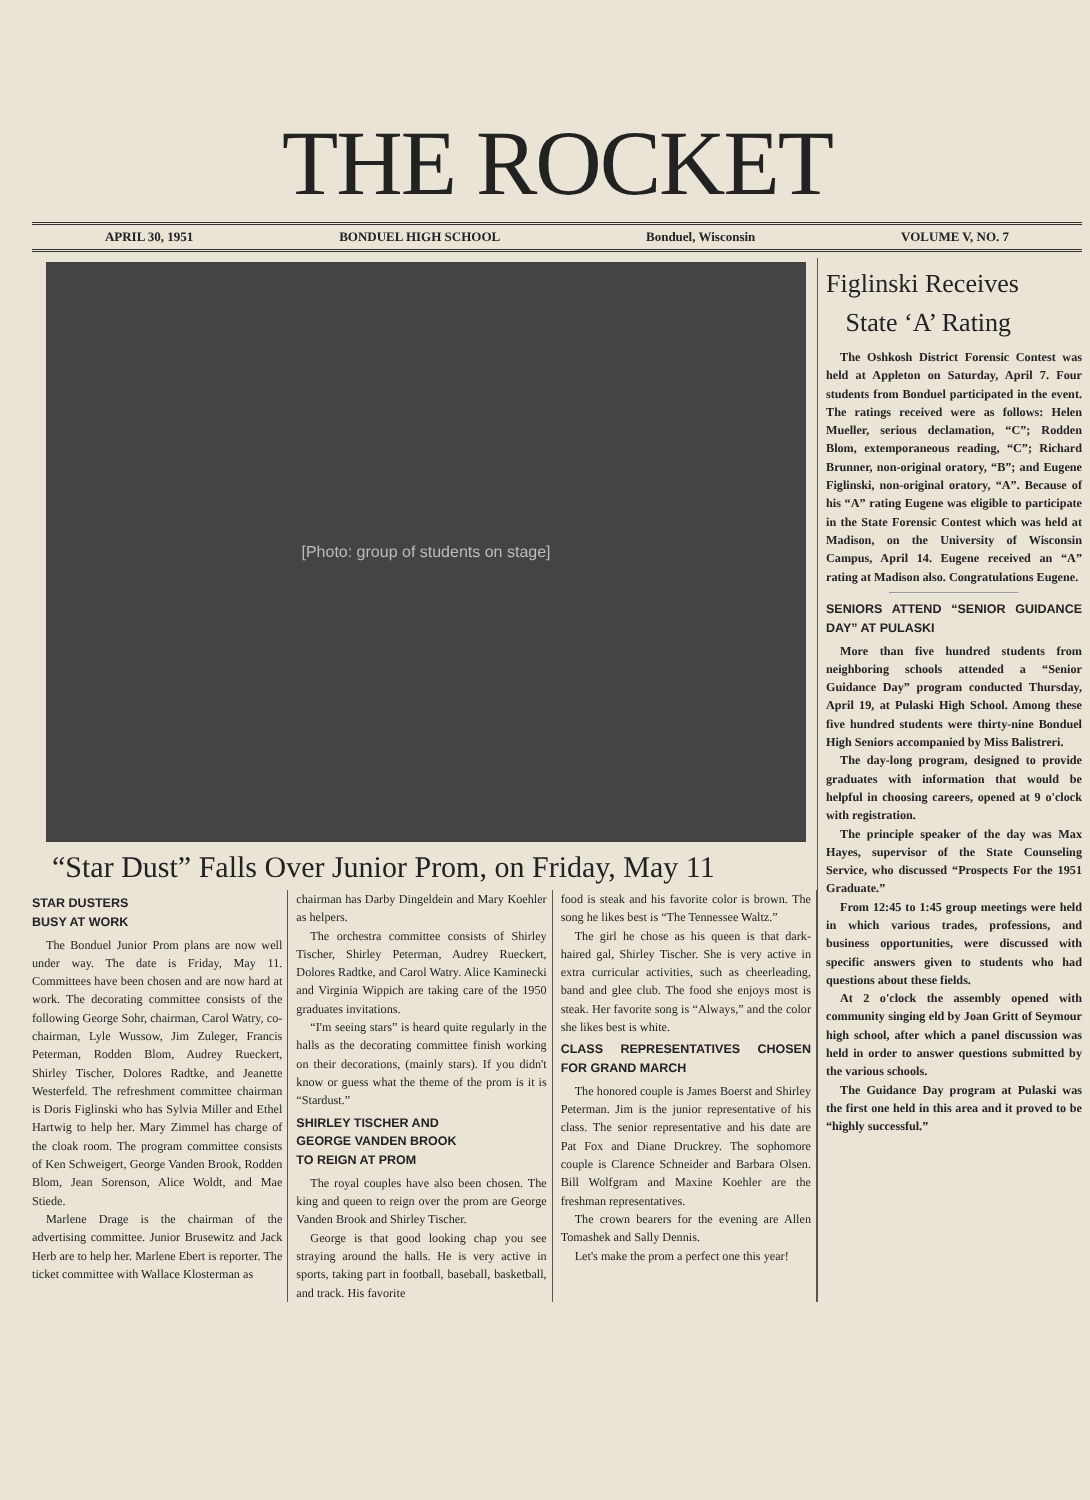THE ROCKET
APRIL 30, 1951 BONDUEL HIGH SCHOOL Bonduel, Wisconsin VOLUME V, NO. 7
[Photo: group of students on stage]
“Star Dust” Falls Over Junior Prom, on Friday, May 11
STAR DUSTERS
BUSY AT WORK
The Bonduel Junior Prom plans are now well under way. The date is Friday, May 11. Committees have been chosen and are now hard at work. The decorating committee consists of the following George Sohr, chairman, Carol Watry, co-chairman, Lyle Wussow, Jim Zuleger, Francis Peterman, Rodden Blom, Audrey Rueckert, Shirley Tischer, Dolores Radtke, and Jeanette Westerfeld. The refreshment committee chairman is Doris Figlinski who has Sylvia Miller and Ethel Hartwig to help her. Mary Zimmel has charge of the cloak room. The program committee consists of Ken Schweigert, George Vanden Brook, Rodden Blom, Jean Sorenson, Alice Woldt, and Mae Stiede.
Marlene Drage is the chairman of the advertising committee. Junior Brusewitz and Jack Herb are to help her. Marlene Ebert is reporter. The ticket committee with Wallace Klosterman as
chairman has Darby Dingeldein and Mary Koehler as helpers.
The orchestra committee consists of Shirley Tischer, Shirley Peterman, Audrey Rueckert, Dolores Radtke, and Carol Watry. Alice Kaminecki and Virginia Wippich are taking care of the 1950 graduates invitations.
“I'm seeing stars” is heard quite regularly in the halls as the decorating committee finish working on their decorations, (mainly stars). If you didn't know or guess what the theme of the prom is it is “Stardust.”
SHIRLEY TISCHER AND
GEORGE VANDEN BROOK
TO REIGN AT PROM
The royal couples have also been chosen. The king and queen to reign over the prom are George Vanden Brook and Shirley Tischer.
George is that good looking chap you see straying around the halls. He is very active in sports, taking part in football, baseball, basketball, and track. His favorite
food is steak and his favorite color is brown. The song he likes best is “The Tennessee Waltz.”
The girl he chose as his queen is that dark-haired gal, Shirley Tischer. She is very active in extra curricular activities, such as cheerleading, band and glee club. The food she enjoys most is steak. Her favorite song is “Always,” and the color she likes best is white.
CLASS REPRESENTATIVES CHOSEN FOR GRAND MARCH
The honored couple is James Boerst and Shirley Peterman. Jim is the junior representative of his class. The senior representative and his date are Pat Fox and Diane Druckrey. The sophomore couple is Clarence Schneider and Barbara Olsen. Bill Wolfgram and Maxine Koehler are the freshman representatives.
The crown bearers for the evening are Allen Tomashek and Sally Dennis.
Let's make the prom a perfect one this year!
Figlinski Receives
State ‘A’ Rating
The Oshkosh District Forensic Contest was held at Appleton on Saturday, April 7. Four students from Bonduel participated in the event. The ratings received were as follows: Helen Mueller, serious declamation, “C”; Rodden Blom, extemporaneous reading, “C”; Richard Brunner, non-original oratory, “B”; and Eugene Figlinski, non-original oratory, “A”. Because of his “A” rating Eugene was eligible to participate in the State Forensic Contest which was held at Madison, on the University of Wisconsin Campus, April 14. Eugene received an “A” rating at Madison also. Congratulations Eugene.
SENIORS ATTEND “SENIOR GUIDANCE DAY” AT PULASKI
More than five hundred students from neighboring schools attended a “Senior Guidance Day” program conducted Thursday, April 19, at Pulaski High School. Among these five hundred students were thirty-nine Bonduel High Seniors accompanied by Miss Balistreri.
The day-long program, designed to provide graduates with information that would be helpful in choosing careers, opened at 9 o'clock with registration.
The principle speaker of the day was Max Hayes, supervisor of the State Counseling Service, who discussed “Prospects For the 1951 Graduate.”
From 12:45 to 1:45 group meetings were held in which various trades, professions, and business opportunities, were discussed with specific answers given to students who had questions about these fields.
At 2 o'clock the assembly opened with community singing eld by Joan Gritt of Seymour high school, after which a panel discussion was held in order to answer questions submitted by the various schools.
The Guidance Day program at Pulaski was the first one held in this area and it proved to be “highly successful.”